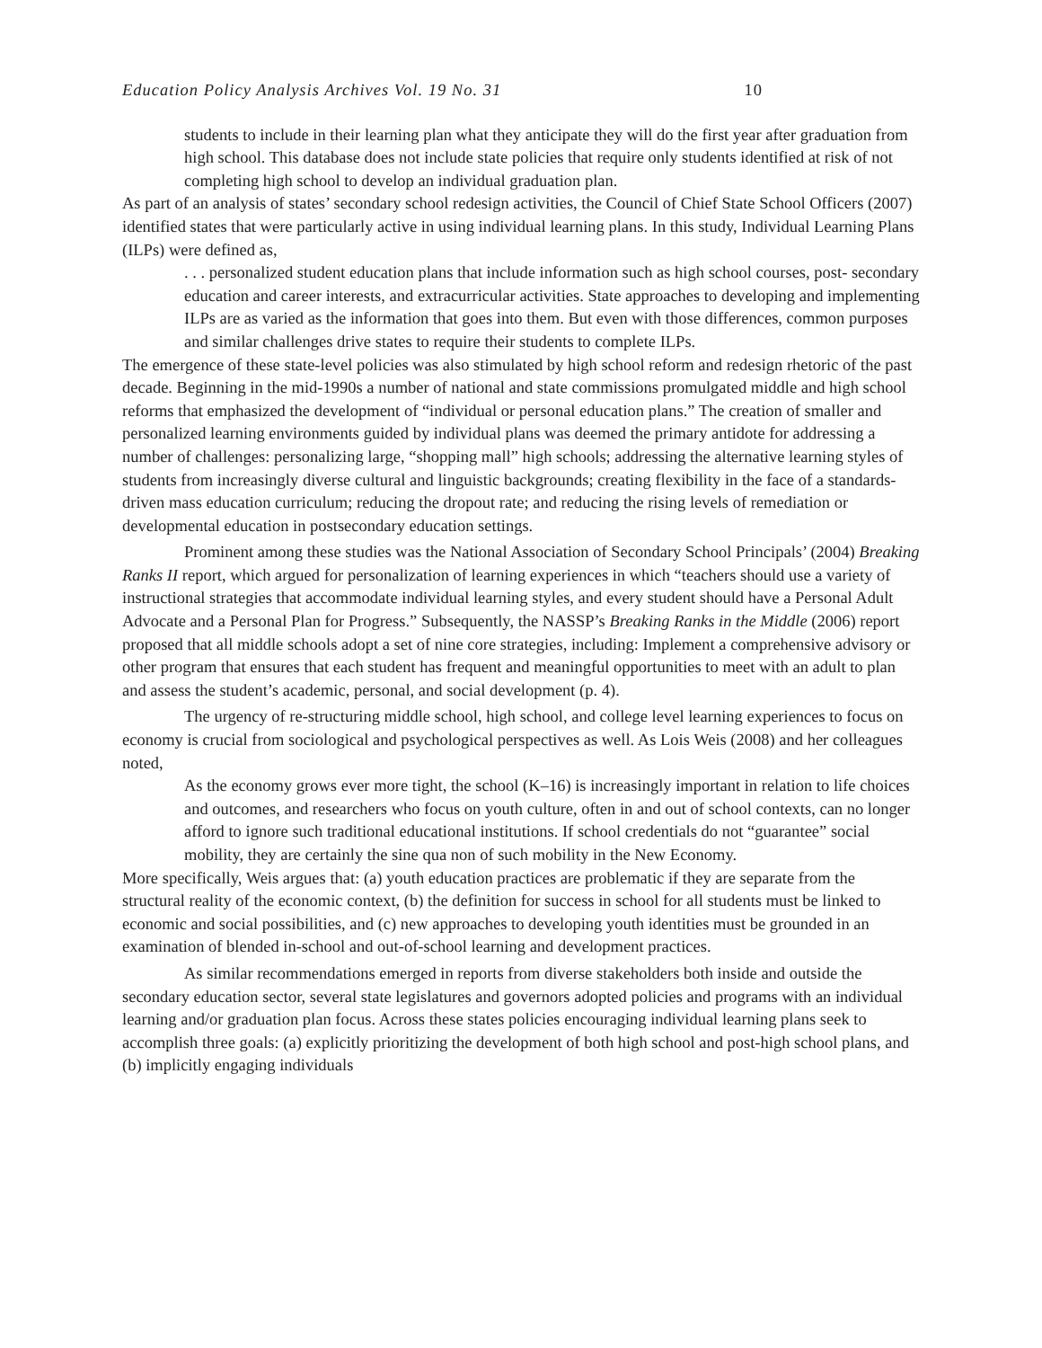Education Policy Analysis Archives Vol. 19 No. 31 10
students to include in their learning plan what they anticipate they will do the first year after graduation from high school. This database does not include state policies that require only students identified at risk of not completing high school to develop an individual graduation plan.
As part of an analysis of states’ secondary school redesign activities, the Council of Chief State School Officers (2007) identified states that were particularly active in using individual learning plans. In this study, Individual Learning Plans (ILPs) were defined as,
. . . personalized student education plans that include information such as high school courses, post- secondary education and career interests, and extracurricular activities. State approaches to developing and implementing ILPs are as varied as the information that goes into them. But even with those differences, common purposes and similar challenges drive states to require their students to complete ILPs.
The emergence of these state-level policies was also stimulated by high school reform and redesign rhetoric of the past decade. Beginning in the mid-1990s a number of national and state commissions promulgated middle and high school reforms that emphasized the development of “individual or personal education plans.” The creation of smaller and personalized learning environments guided by individual plans was deemed the primary antidote for addressing a number of challenges: personalizing large, “shopping mall” high schools; addressing the alternative learning styles of students from increasingly diverse cultural and linguistic backgrounds; creating flexibility in the face of a standards-driven mass education curriculum; reducing the dropout rate; and reducing the rising levels of remediation or developmental education in postsecondary education settings.
Prominent among these studies was the National Association of Secondary School Principals’ (2004) Breaking Ranks II report, which argued for personalization of learning experiences in which “teachers should use a variety of instructional strategies that accommodate individual learning styles, and every student should have a Personal Adult Advocate and a Personal Plan for Progress.” Subsequently, the NASSP’s Breaking Ranks in the Middle (2006) report proposed that all middle schools adopt a set of nine core strategies, including: Implement a comprehensive advisory or other program that ensures that each student has frequent and meaningful opportunities to meet with an adult to plan and assess the student’s academic, personal, and social development (p. 4).
The urgency of re-structuring middle school, high school, and college level learning experiences to focus on economy is crucial from sociological and psychological perspectives as well. As Lois Weis (2008) and her colleagues noted,
As the economy grows ever more tight, the school (K–16) is increasingly important in relation to life choices and outcomes, and researchers who focus on youth culture, often in and out of school contexts, can no longer afford to ignore such traditional educational institutions. If school credentials do not “guarantee” social mobility, they are certainly the sine qua non of such mobility in the New Economy.
More specifically, Weis argues that: (a) youth education practices are problematic if they are separate from the structural reality of the economic context, (b) the definition for success in school for all students must be linked to economic and social possibilities, and (c) new approaches to developing youth identities must be grounded in an examination of blended in-school and out-of-school learning and development practices.
As similar recommendations emerged in reports from diverse stakeholders both inside and outside the secondary education sector, several state legislatures and governors adopted policies and programs with an individual learning and/or graduation plan focus. Across these states policies encouraging individual learning plans seek to accomplish three goals: (a) explicitly prioritizing the development of both high school and post-high school plans, and (b) implicitly engaging individuals